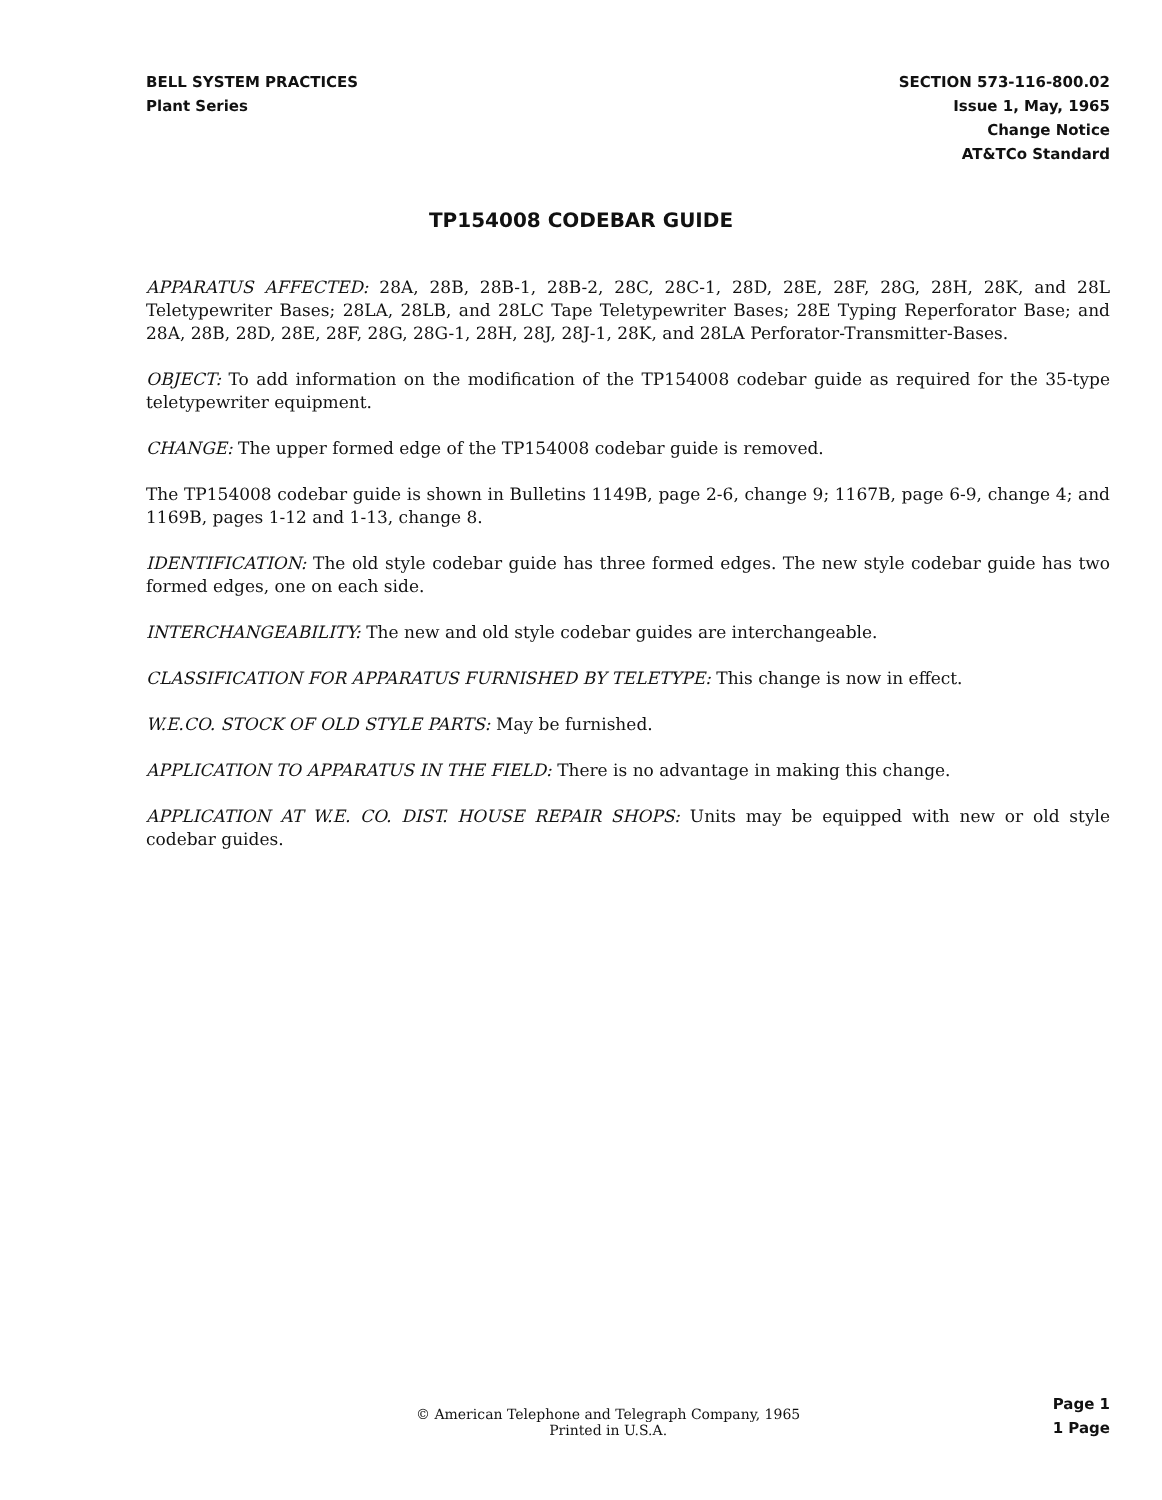BELL SYSTEM PRACTICES
Plant Series
SECTION 573-116-800.02
Issue 1, May, 1965
Change Notice
AT&TCo Standard
TP154008 CODEBAR GUIDE
APPARATUS AFFECTED: 28A, 28B, 28B-1, 28B-2, 28C, 28C-1, 28D, 28E, 28F, 28G, 28H, 28K, and 28L Teletypewriter Bases; 28LA, 28LB, and 28LC Tape Teletypewriter Bases; 28E Typing Reperforator Base; and 28A, 28B, 28D, 28E, 28F, 28G, 28G-1, 28H, 28J, 28J-1, 28K, and 28LA Perforator-Transmitter-Bases.
OBJECT: To add information on the modification of the TP154008 codebar guide as required for the 35-type teletypewriter equipment.
CHANGE: The upper formed edge of the TP154008 codebar guide is removed.
The TP154008 codebar guide is shown in Bulletins 1149B, page 2-6, change 9; 1167B, page 6-9, change 4; and 1169B, pages 1-12 and 1-13, change 8.
IDENTIFICATION: The old style codebar guide has three formed edges. The new style codebar guide has two formed edges, one on each side.
INTERCHANGEABILITY: The new and old style codebar guides are interchangeable.
CLASSIFICATION FOR APPARATUS FURNISHED BY TELETYPE: This change is now in effect.
W.E.CO. STOCK OF OLD STYLE PARTS: May be furnished.
APPLICATION TO APPARATUS IN THE FIELD: There is no advantage in making this change.
APPLICATION AT W.E. CO. DIST. HOUSE REPAIR SHOPS: Units may be equipped with new or old style codebar guides.
© American Telephone and Telegraph Company, 1965
Printed in U.S.A.
Page 1
1 Page